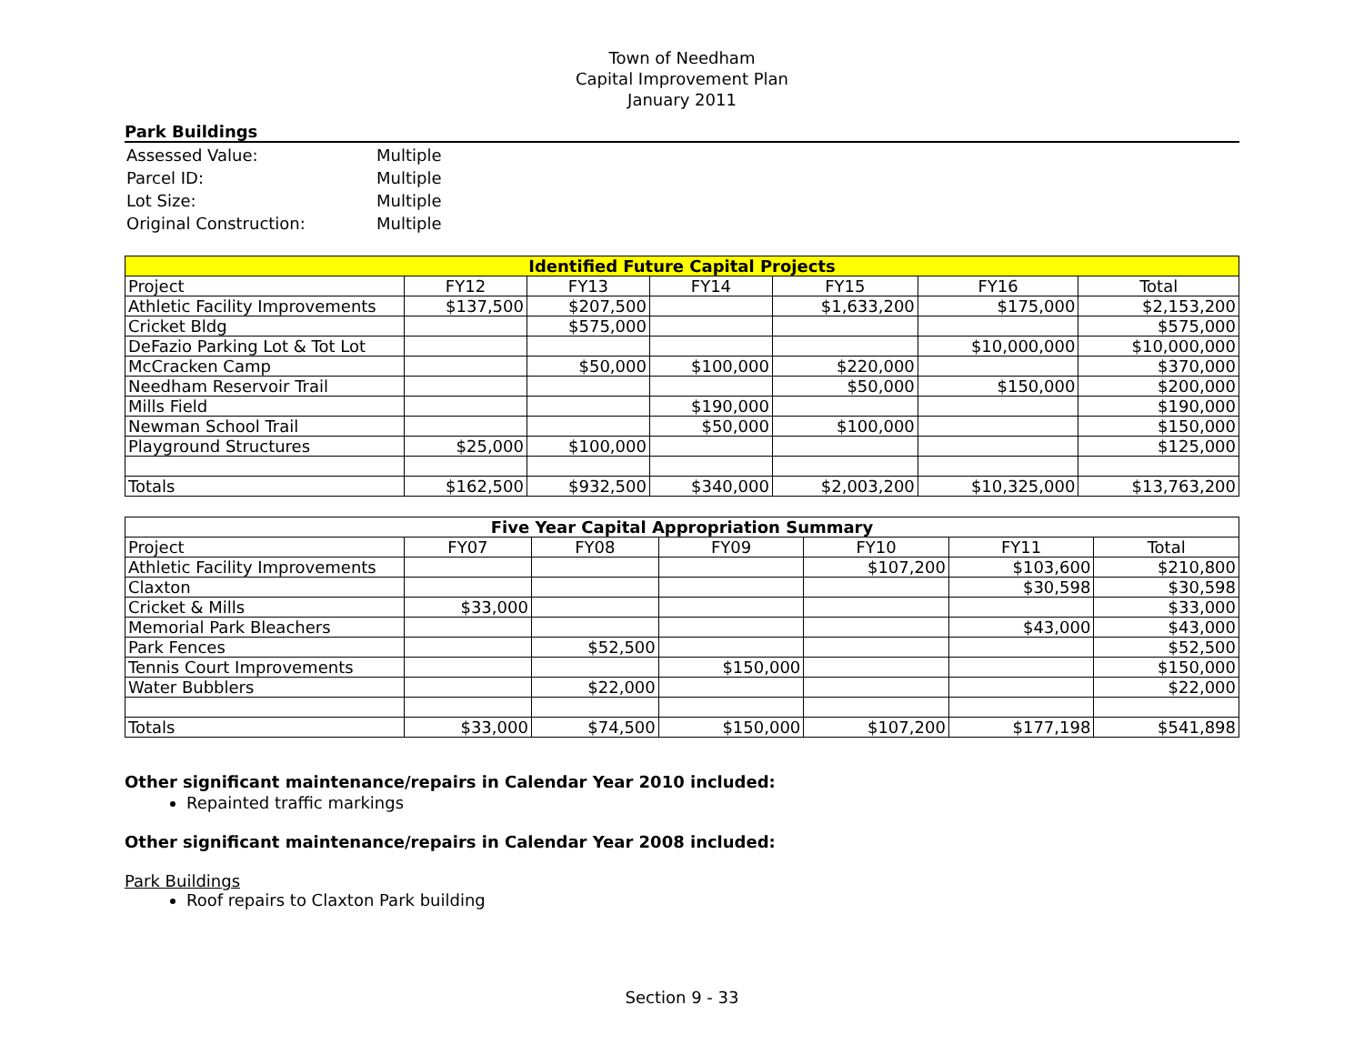Town of Needham
Capital Improvement Plan
January 2011
Park Buildings
| Assessed Value: | Multiple |
| Parcel ID: | Multiple |
| Lot Size: | Multiple |
| Original Construction: | Multiple |
| Identified Future Capital Projects | | | | | | |
| --- | --- | --- | --- | --- | --- | --- |
| Project | FY12 | FY13 | FY14 | FY15 | FY16 | Total |
| Athletic Facility Improvements | $137,500 | $207,500 | | $1,633,200 | $175,000 | $2,153,200 |
| Cricket Bldg | | $575,000 | | | | $575,000 |
| DeFazio Parking Lot & Tot Lot | | | | | $10,000,000 | $10,000,000 |
| McCracken Camp | | $50,000 | $100,000 | $220,000 | | $370,000 |
| Needham Reservoir Trail | | | | $50,000 | $150,000 | $200,000 |
| Mills Field | | | $190,000 | | | $190,000 |
| Newman School Trail | | | $50,000 | $100,000 | | $150,000 |
| Playground Structures | $25,000 | $100,000 | | | | $125,000 |
| Totals | $162,500 | $932,500 | $340,000 | $2,003,200 | $10,325,000 | $13,763,200 |
| Five Year Capital Appropriation Summary | | | | | | |
| --- | --- | --- | --- | --- | --- | --- |
| Project | FY07 | FY08 | FY09 | FY10 | FY11 | Total |
| Athletic Facility Improvements | | | | $107,200 | $103,600 | $210,800 |
| Claxton | | | | | $30,598 | $30,598 |
| Cricket & Mills | $33,000 | | | | | $33,000 |
| Memorial Park Bleachers | | | | | $43,000 | $43,000 |
| Park Fences | | $52,500 | | | | $52,500 |
| Tennis Court Improvements | | | $150,000 | | | $150,000 |
| Water Bubblers | | $22,000 | | | | $22,000 |
| Totals | $33,000 | $74,500 | $150,000 | $107,200 | $177,198 | $541,898 |
Other significant maintenance/repairs in Calendar Year 2010 included:
Repainted traffic markings
Other significant maintenance/repairs in Calendar Year 2008 included:
Park Buildings
Roof repairs to Claxton Park building
Section 9 - 33